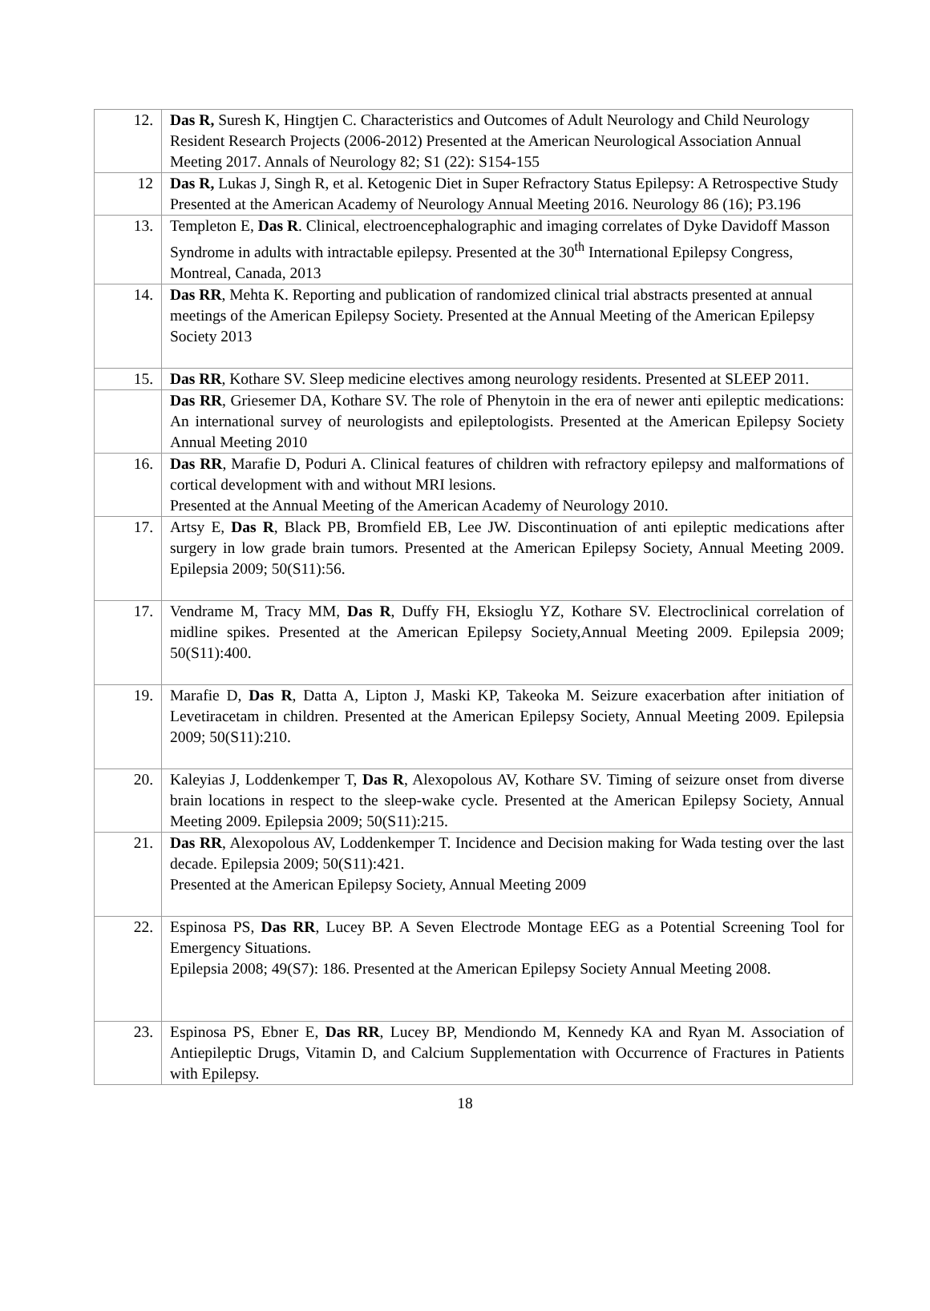| 12. | Das R, Suresh K, Hingtjen C. Characteristics and Outcomes of Adult Neurology and Child Neurology Resident Research Projects (2006-2012) Presented at the American Neurological Association Annual Meeting 2017. Annals of Neurology 82; S1 (22): S154-155 |
| 12 | Das R, Lukas J, Singh R, et al. Ketogenic Diet in Super Refractory Status Epilepsy: A Retrospective Study Presented at the American Academy of Neurology Annual Meeting 2016. Neurology 86 (16); P3.196 |
| 13. | Templeton E, Das R . Clinical, electroencephalographic and imaging correlates of Dyke Davidoff Masson Syndrome in adults with intractable epilepsy. Presented at the 30<sup>th</sup> International Epilepsy Congress, Montreal, Canada, 2013 |
| 14. | Das RR , Mehta K. Reporting and publication of randomized clinical trial abstracts presented at annual meetings of the American Epilepsy Society. Presented at the Annual Meeting of the American Epilepsy Society 2013 |
| 15. | Das RR , Kothare SV. Sleep medicine electives among neurology residents. Presented at SLEEP 2011. |
| | Das RR , Griesemer DA, Kothare SV. The role of Phenytoin in the era of newer anti epileptic medications: An international survey of neurologists and epileptologists. Presented at the American Epilepsy Society Annual Meeting 2010 |
| 16. | Das RR , Marafie D, Poduri A. Clinical features of children with refractory epilepsy and malformations of cortical development with and without MRI lesions. Presented at the Annual Meeting of the American Academy of Neurology 2010. |
| 17. | Artsy E, Das R , Black PB, Bromfield EB, Lee JW. Discontinuation of anti epileptic medications after surgery in low grade brain tumors. Presented at the American Epilepsy Society, Annual Meeting 2009. Epilepsia 2009; 50(S11):56. |
| 17. | Vendrame M, Tracy MM, Das R , Duffy FH, Eksioglu YZ, Kothare SV. Electroclinical correlation of midline spikes. Presented at the American Epilepsy Society,Annual Meeting 2009. Epilepsia 2009; 50(S11):400. |
| 19. | Marafie D, Das R , Datta A, Lipton J, Maski KP, Takeoka M. Seizure exacerbation after initiation of Levetiracetam in children. Presented at the American Epilepsy Society, Annual Meeting 2009. Epilepsia 2009; 50(S11):210. |
| 20. | Kaleyias J, Loddenkemper T, Das R , Alexopolous AV, Kothare SV. Timing of seizure onset from diverse brain locations in respect to the sleep-wake cycle. Presented at the American Epilepsy Society, Annual Meeting 2009. Epilepsia 2009; 50(S11):215. |
| 21. | Das RR , Alexopolous AV, Loddenkemper T. Incidence and Decision making for Wada testing over the last decade. Epilepsia 2009; 50(S11):421. Presented at the American Epilepsy Society, Annual Meeting 2009 |
| 22. | Espinosa PS, Das RR , Lucey BP. A Seven Electrode Montage EEG as a Potential Screening Tool for Emergency Situations. Epilepsia 2008; 49(S7): 186. Presented at the American Epilepsy Society Annual Meeting 2008. |
| 23. | Espinosa PS, Ebner E, Das RR , Lucey BP, Mendiondo M, Kennedy KA and Ryan M. Association of Antiepileptic Drugs, Vitamin D, and Calcium Supplementation with Occurrence of Fractures in Patients with Epilepsy. |
18